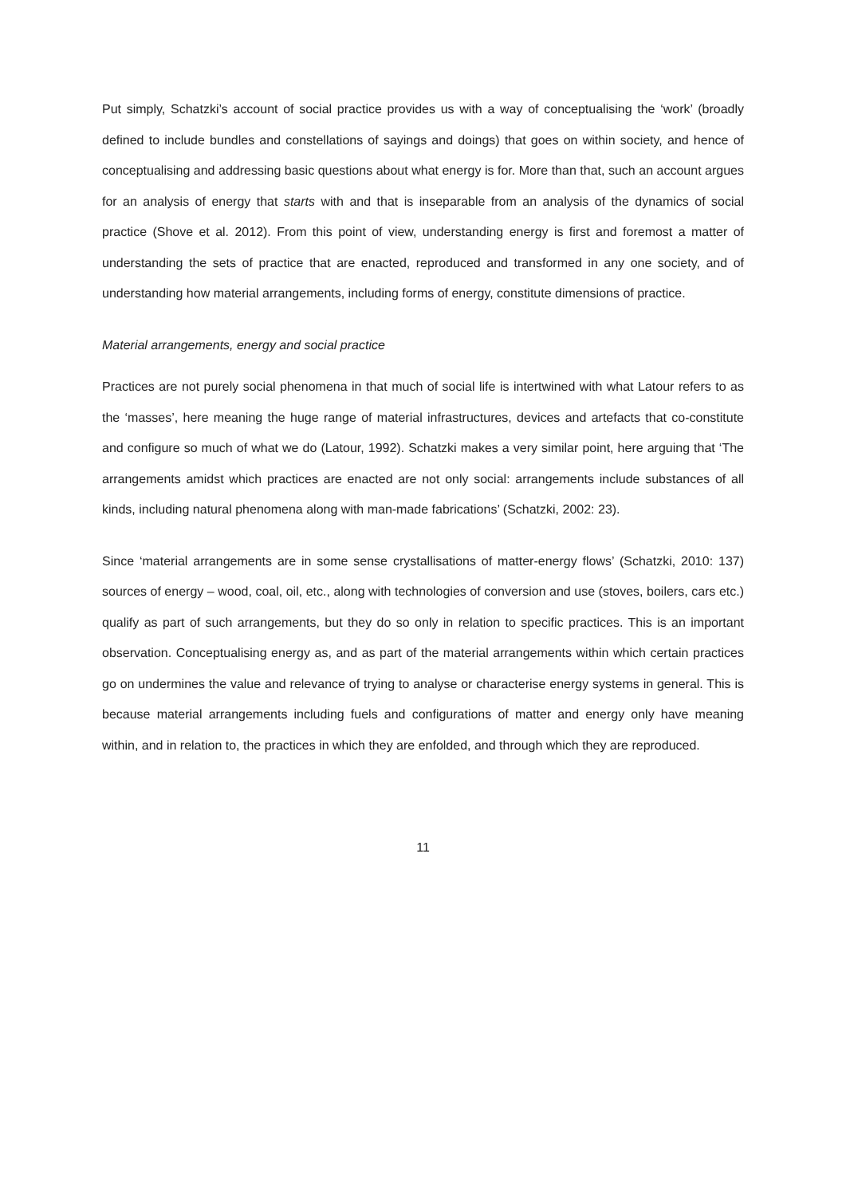Put simply, Schatzki’s account of social practice provides us with a way of conceptualising the ‘work’ (broadly defined to include bundles and constellations of sayings and doings) that goes on within society, and hence of conceptualising and addressing basic questions about what energy is for. More than that, such an account argues for an analysis of energy that starts with and that is inseparable from an analysis of the dynamics of social practice (Shove et al. 2012). From this point of view, understanding energy is first and foremost a matter of understanding the sets of practice that are enacted, reproduced and transformed in any one society, and of understanding how material arrangements, including forms of energy, constitute dimensions of practice.
Material arrangements, energy and social practice
Practices are not purely social phenomena in that much of social life is intertwined with what Latour refers to as the ‘masses’, here meaning the huge range of material infrastructures, devices and artefacts that co-constitute and configure so much of what we do (Latour, 1992). Schatzki makes a very similar point, here arguing that ‘The arrangements amidst which practices are enacted are not only social: arrangements include substances of all kinds, including natural phenomena along with man-made fabrications’ (Schatzki, 2002: 23).
Since ‘material arrangements are in some sense crystallisations of matter-energy flows’ (Schatzki, 2010: 137) sources of energy – wood, coal, oil, etc., along with technologies of conversion and use (stoves, boilers, cars etc.) qualify as part of such arrangements, but they do so only in relation to specific practices. This is an important observation. Conceptualising energy as, and as part of the material arrangements within which certain practices go on undermines the value and relevance of trying to analyse or characterise energy systems in general. This is because material arrangements including fuels and configurations of matter and energy only have meaning within, and in relation to, the practices in which they are enfolded, and through which they are reproduced.
11